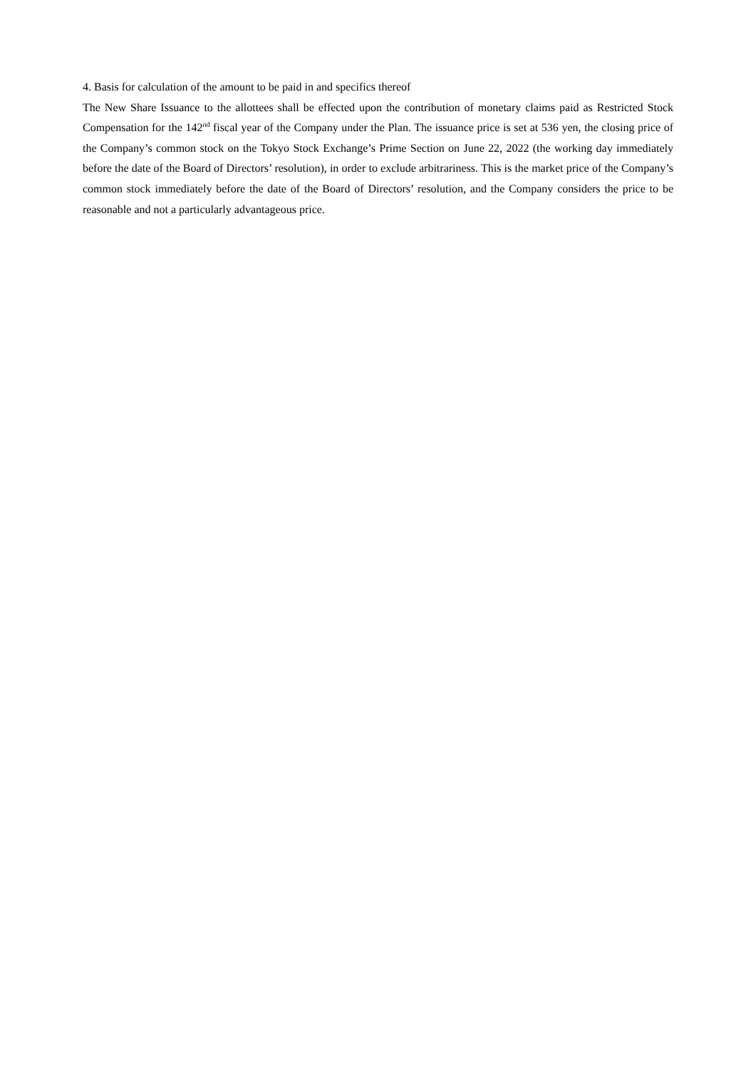4. Basis for calculation of the amount to be paid in and specifics thereof
The New Share Issuance to the allottees shall be effected upon the contribution of monetary claims paid as Restricted Stock Compensation for the 142<sup>nd</sup> fiscal year of the Company under the Plan. The issuance price is set at 536 yen, the closing price of the Company’s common stock on the Tokyo Stock Exchange’s Prime Section on June 22, 2022 (the working day immediately before the date of the Board of Directors’ resolution), in order to exclude arbitrariness. This is the market price of the Company’s common stock immediately before the date of the Board of Directors’ resolution, and the Company considers the price to be reasonable and not a particularly advantageous price.